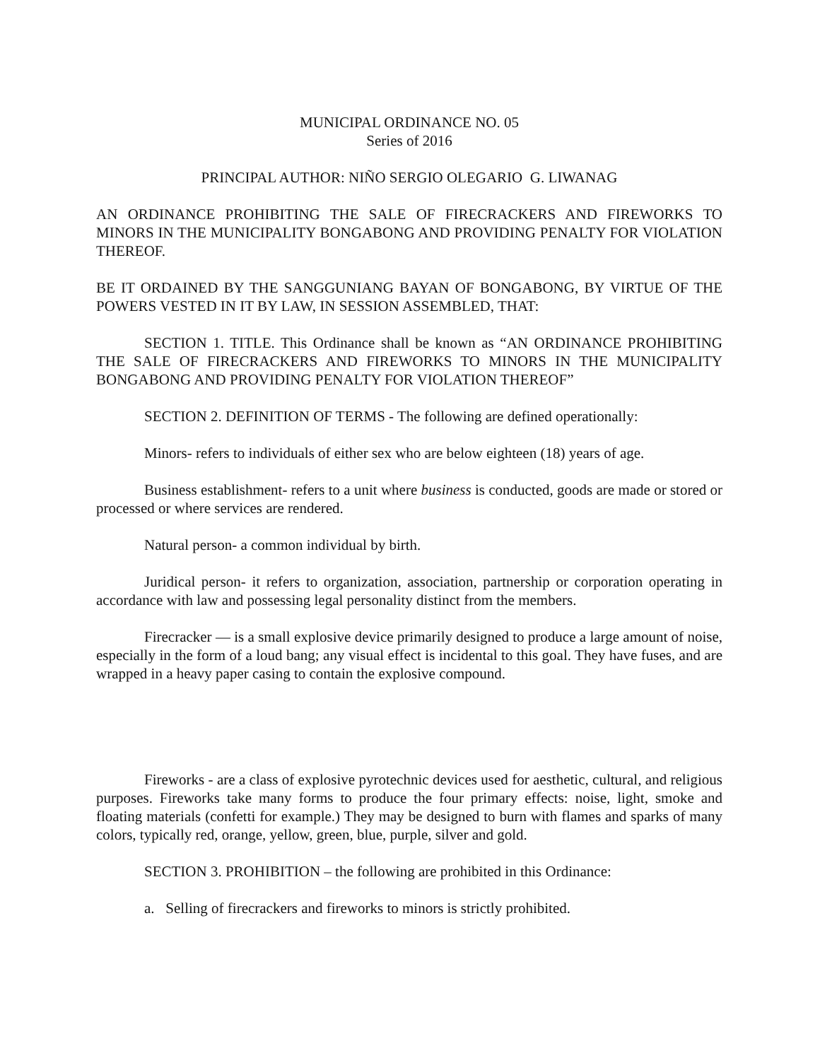MUNICIPAL ORDINANCE NO. 05
Series of 2016
PRINCIPAL AUTHOR: NIÑO SERGIO OLEGARIO G. LIWANAG
AN ORDINANCE PROHIBITING THE SALE OF FIRECRACKERS AND FIREWORKS TO MINORS IN THE MUNICIPALITY BONGABONG AND PROVIDING PENALTY FOR VIOLATION THEREOF.
BE IT ORDAINED BY THE SANGGUNIANG BAYAN OF BONGABONG, BY VIRTUE OF THE POWERS VESTED IN IT BY LAW, IN SESSION ASSEMBLED, THAT:
SECTION 1. TITLE. This Ordinance shall be known as “AN ORDINANCE PROHIBITING THE SALE OF FIRECRACKERS AND FIREWORKS TO MINORS IN THE MUNICIPALITY BONGABONG AND PROVIDING PENALTY FOR VIOLATION THEREOF”
SECTION 2. DEFINITION OF TERMS - The following are defined operationally:
Minors- refers to individuals of either sex who are below eighteen (18) years of age.
Business establishment- refers to a unit where business is conducted, goods are made or stored or processed or where services are rendered.
Natural person- a common individual by birth.
Juridical person- it refers to organization, association, partnership or corporation operating in accordance with law and possessing legal personality distinct from the members.
Firecracker — is a small explosive device primarily designed to produce a large amount of noise, especially in the form of a loud bang; any visual effect is incidental to this goal. They have fuses, and are wrapped in a heavy paper casing to contain the explosive compound.
Fireworks - are a class of explosive pyrotechnic devices used for aesthetic, cultural, and religious purposes. Fireworks take many forms to produce the four primary effects: noise, light, smoke and floating materials (confetti for example.) They may be designed to burn with flames and sparks of many colors, typically red, orange, yellow, green, blue, purple, silver and gold.
SECTION 3. PROHIBITION – the following are prohibited in this Ordinance:
a. Selling of firecrackers and fireworks to minors is strictly prohibited.